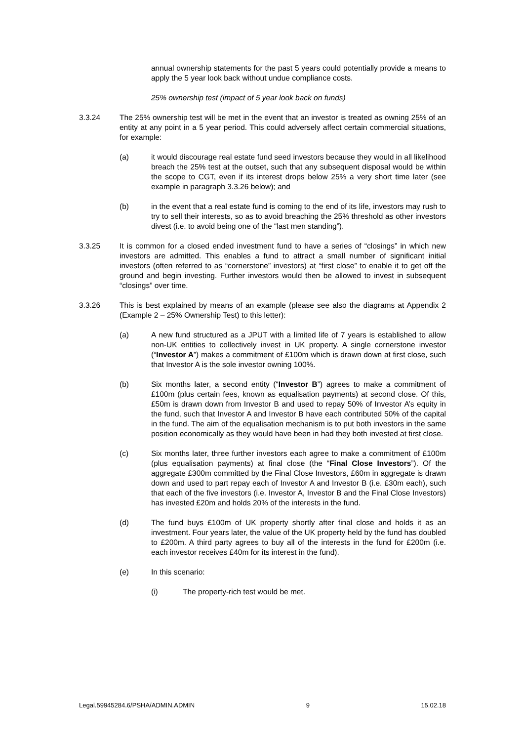annual ownership statements for the past 5 years could potentially provide a means to apply the 5 year look back without undue compliance costs.
25% ownership test (impact of 5 year look back on funds)
3.3.24 The 25% ownership test will be met in the event that an investor is treated as owning 25% of an entity at any point in a 5 year period. This could adversely affect certain commercial situations, for example:
(a) it would discourage real estate fund seed investors because they would in all likelihood breach the 25% test at the outset, such that any subsequent disposal would be within the scope to CGT, even if its interest drops below 25% a very short time later (see example in paragraph 3.3.26 below); and
(b) in the event that a real estate fund is coming to the end of its life, investors may rush to try to sell their interests, so as to avoid breaching the 25% threshold as other investors divest (i.e. to avoid being one of the “last men standing”).
3.3.25 It is common for a closed ended investment fund to have a series of “closings” in which new investors are admitted. This enables a fund to attract a small number of significant initial investors (often referred to as “cornerstone” investors) at “first close” to enable it to get off the ground and begin investing. Further investors would then be allowed to invest in subsequent “closings” over time.
3.3.26 This is best explained by means of an example (please see also the diagrams at Appendix 2 (Example 2 – 25% Ownership Test) to this letter):
(a) A new fund structured as a JPUT with a limited life of 7 years is established to allow non-UK entities to collectively invest in UK property. A single cornerstone investor (“Investor A”) makes a commitment of £100m which is drawn down at first close, such that Investor A is the sole investor owning 100%.
(b) Six months later, a second entity (“Investor B”) agrees to make a commitment of £100m (plus certain fees, known as equalisation payments) at second close. Of this, £50m is drawn down from Investor B and used to repay 50% of Investor A’s equity in the fund, such that Investor A and Investor B have each contributed 50% of the capital in the fund. The aim of the equalisation mechanism is to put both investors in the same position economically as they would have been in had they both invested at first close.
(c) Six months later, three further investors each agree to make a commitment of £100m (plus equalisation payments) at final close (the “Final Close Investors”). Of the aggregate £300m committed by the Final Close Investors, £60m in aggregate is drawn down and used to part repay each of Investor A and Investor B (i.e. £30m each), such that each of the five investors (i.e. Investor A, Investor B and the Final Close Investors) has invested £20m and holds 20% of the interests in the fund.
(d) The fund buys £100m of UK property shortly after final close and holds it as an investment. Four years later, the value of the UK property held by the fund has doubled to £200m. A third party agrees to buy all of the interests in the fund for £200m (i.e. each investor receives £40m for its interest in the fund).
(e) In this scenario:
(i) The property-rich test would be met.
Legal.59945284.6/PSHA/ADMIN.ADMIN 9 15.02.18